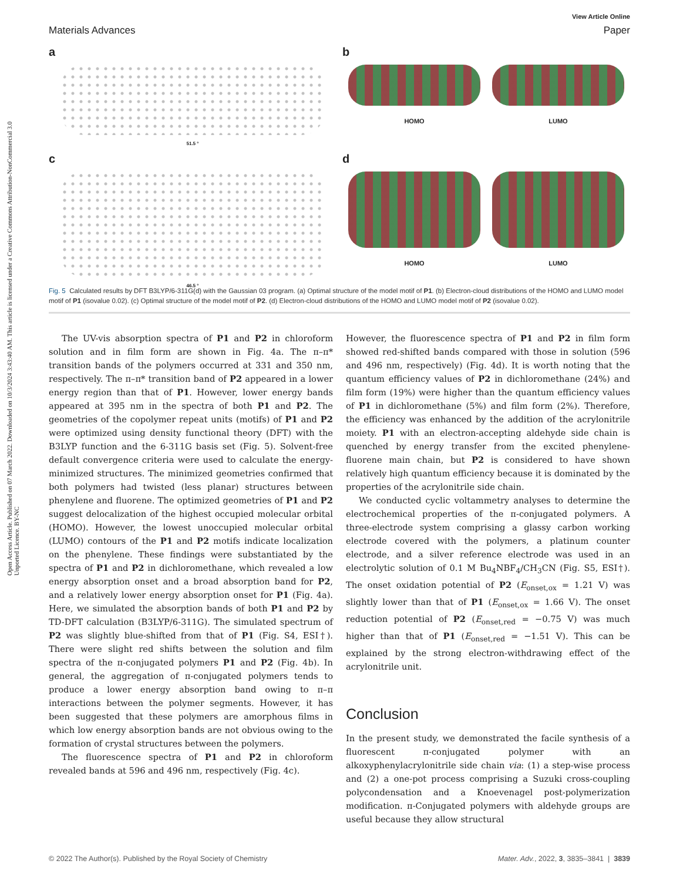Open Access Article. Published on 07 March 2022. Downloaded on 10/3/2024 3:43:40 AM. This article is licensed under a Creative Commons Attribution-NonCommercial 3.0 Unported Licence. BY-NC
View Article Online
Materials Advances Paper
a
51.5 °
b
HOMO LUMO
c
46.5 °
d
HOMO LUMO
Fig. 5 Calculated results by DFT B3LYP/6-311G(d) with the Gaussian 03 program. (a) Optimal structure of the model motif of P1. (b) Electron-cloud distributions of the HOMO and LUMO model motif of P1 (isovalue 0.02). (c) Optimal structure of the model motif of P2. (d) Electron-cloud distributions of the HOMO and LUMO model motif of P2 (isovalue 0.02).
The UV-vis absorption spectra of P1 and P2 in chloroform solution and in film form are shown in Fig. 4a. The π–π* transition bands of the polymers occurred at 331 and 350 nm, respectively. The π–π* transition band of P2 appeared in a lower energy region than that of P1. However, lower energy bands appeared at 395 nm in the spectra of both P1 and P2. The geometries of the copolymer repeat units (motifs) of P1 and P2 were optimized using density functional theory (DFT) with the B3LYP function and the 6-311G basis set (Fig. 5). Solvent-free default convergence criteria were used to calculate the energy-minimized structures. The minimized geometries confirmed that both polymers had twisted (less planar) structures between phenylene and fluorene. The optimized geometries of P1 and P2 suggest delocalization of the highest occupied molecular orbital (HOMO). However, the lowest unoccupied molecular orbital (LUMO) contours of the P1 and P2 motifs indicate localization on the phenylene. These findings were substantiated by the spectra of P1 and P2 in dichloromethane, which revealed a low energy absorption onset and a broad absorption band for P2, and a relatively lower energy absorption onset for P1 (Fig. 4a). Here, we simulated the absorption bands of both P1 and P2 by TD-DFT calculation (B3LYP/6-311G). The simulated spectrum of P2 was slightly blue-shifted from that of P1 (Fig. S4, ESI†). There were slight red shifts between the solution and film spectra of the π-conjugated polymers P1 and P2 (Fig. 4b). In general, the aggregation of π-conjugated polymers tends to produce a lower energy absorption band owing to π–π interactions between the polymer segments. However, it has been suggested that these polymers are amorphous films in which low energy absorption bands are not obvious owing to the formation of crystal structures between the polymers.
The fluorescence spectra of P1 and P2 in chloroform revealed bands at 596 and 496 nm, respectively (Fig. 4c).
However, the fluorescence spectra of P1 and P2 in film form showed red-shifted bands compared with those in solution (596 and 496 nm, respectively) (Fig. 4d). It is worth noting that the quantum efficiency values of P2 in dichloromethane (24%) and film form (19%) were higher than the quantum efficiency values of P1 in dichloromethane (5%) and film form (2%). Therefore, the efficiency was enhanced by the addition of the acrylonitrile moiety. P1 with an electron-accepting aldehyde side chain is quenched by energy transfer from the excited phenylene-fluorene main chain, but P2 is considered to have shown relatively high quantum efficiency because it is dominated by the properties of the acrylonitrile side chain.
We conducted cyclic voltammetry analyses to determine the electrochemical properties of the π-conjugated polymers. A three-electrode system comprising a glassy carbon working electrode covered with the polymers, a platinum counter electrode, and a silver reference electrode was used in an electrolytic solution of 0.1 M Bu<sub>4</sub>NBF<sub>4</sub>/CH<sub>3</sub>CN (Fig. S5, ESI†). The onset oxidation potential of P2 (E<sub>onset,ox</sub> = 1.21 V) was slightly lower than that of P1 (E<sub>onset,ox</sub> = 1.66 V). The onset reduction potential of P2 (E<sub>onset,red</sub> = −0.75 V) was much higher than that of P1 (E<sub>onset,red</sub> = −1.51 V). This can be explained by the strong electron-withdrawing effect of the acrylonitrile unit.
Conclusion
In the present study, we demonstrated the facile synthesis of a fluorescent π-conjugated polymer with an alkoxyphenylacrylonitrile side chain via: (1) a step-wise process and (2) a one-pot process comprising a Suzuki cross-coupling polycondensation and a Knoevenagel post-polymerization modification. π-Conjugated polymers with aldehyde groups are useful because they allow structural
© 2022 The Author(s). Published by the Royal Society of Chemistry Mater. Adv., 2022, 3, 3835–3841 | 3839